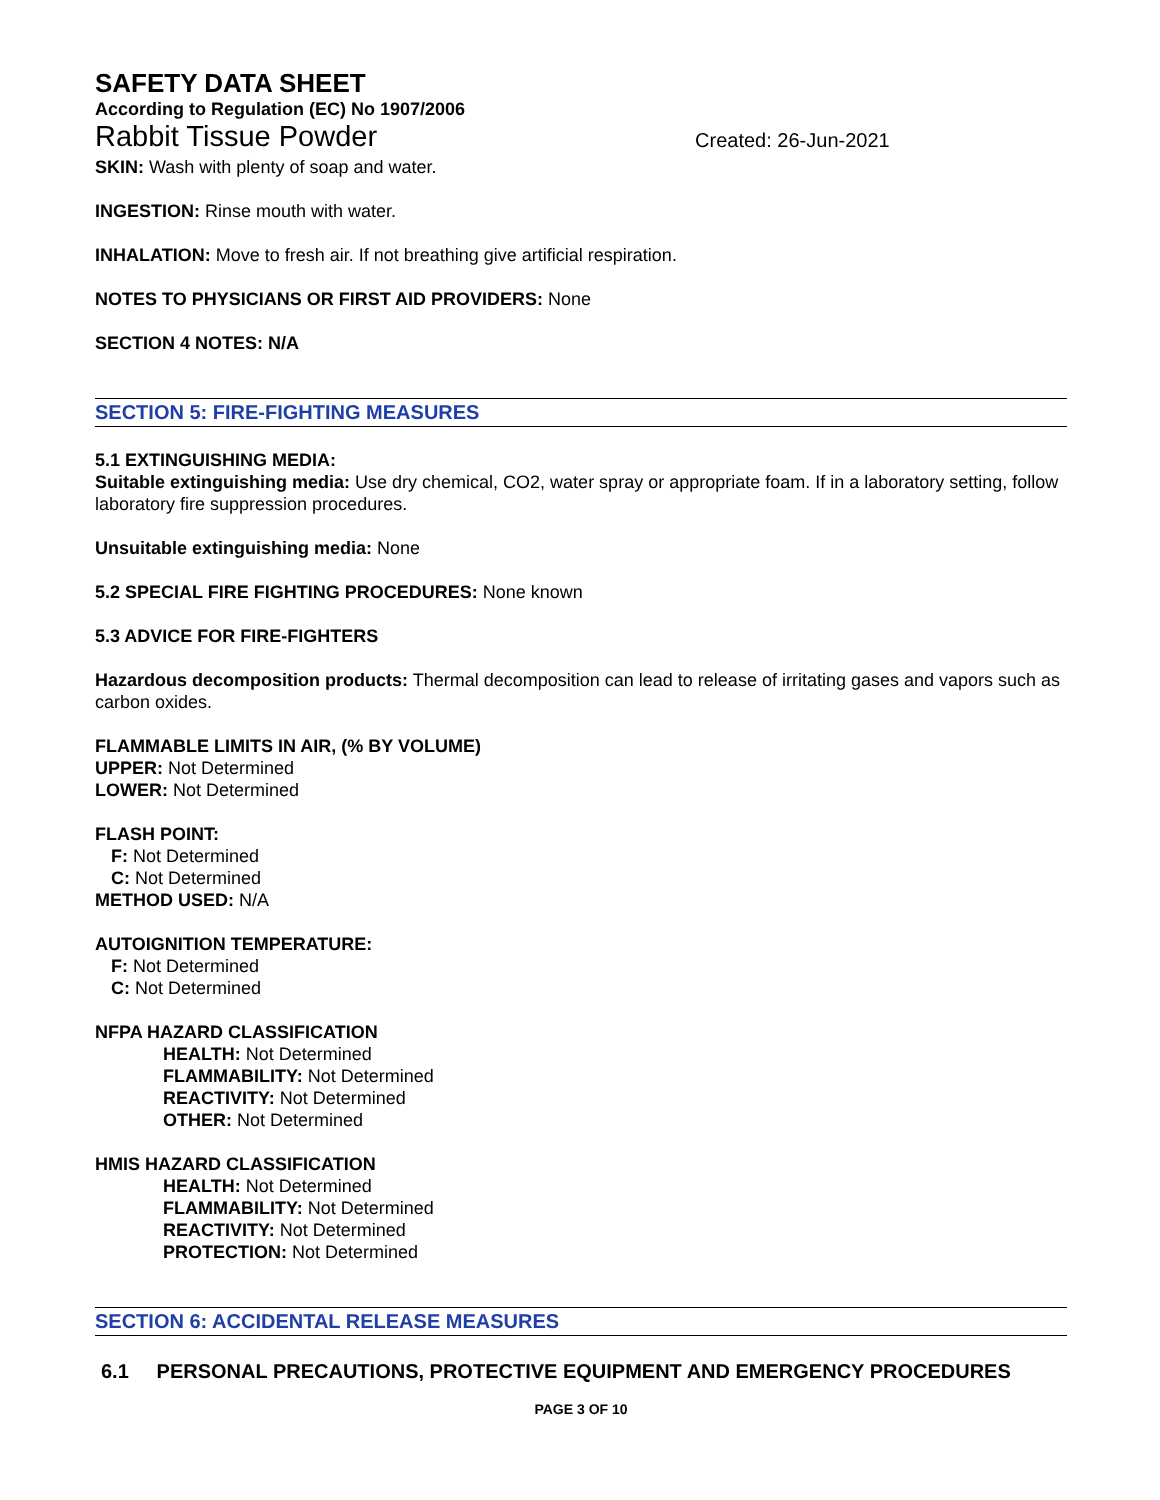SAFETY DATA SHEET
According to Regulation (EC) No 1907/2006
Rabbit Tissue Powder Created: 26-Jun-2021
SKIN: Wash with plenty of soap and water.
INGESTION: Rinse mouth with water.
INHALATION: Move to fresh air. If not breathing give artificial respiration.
NOTES TO PHYSICIANS OR FIRST AID PROVIDERS: None
SECTION 4 NOTES: N/A
SECTION 5: FIRE-FIGHTING MEASURES
5.1 EXTINGUISHING MEDIA:
Suitable extinguishing media: Use dry chemical, CO2, water spray or appropriate foam. If in a laboratory setting, follow laboratory fire suppression procedures.
Unsuitable extinguishing media: None
5.2 SPECIAL FIRE FIGHTING PROCEDURES: None known
5.3 ADVICE FOR FIRE-FIGHTERS
Hazardous decomposition products: Thermal decomposition can lead to release of irritating gases and vapors such as carbon oxides.
FLAMMABLE LIMITS IN AIR, (% BY VOLUME)
UPPER: Not Determined
LOWER: Not Determined
FLASH POINT:
F: Not Determined
C: Not Determined
METHOD USED: N/A
AUTOIGNITION TEMPERATURE:
F: Not Determined
C: Not Determined
NFPA HAZARD CLASSIFICATION
HEALTH: Not Determined
FLAMMABILITY: Not Determined
REACTIVITY: Not Determined
OTHER: Not Determined
HMIS HAZARD CLASSIFICATION
HEALTH: Not Determined
FLAMMABILITY: Not Determined
REACTIVITY: Not Determined
PROTECTION: Not Determined
SECTION 6: ACCIDENTAL RELEASE MEASURES
6.1 PERSONAL PRECAUTIONS, PROTECTIVE EQUIPMENT AND EMERGENCY PROCEDURES
PAGE 3 OF 10